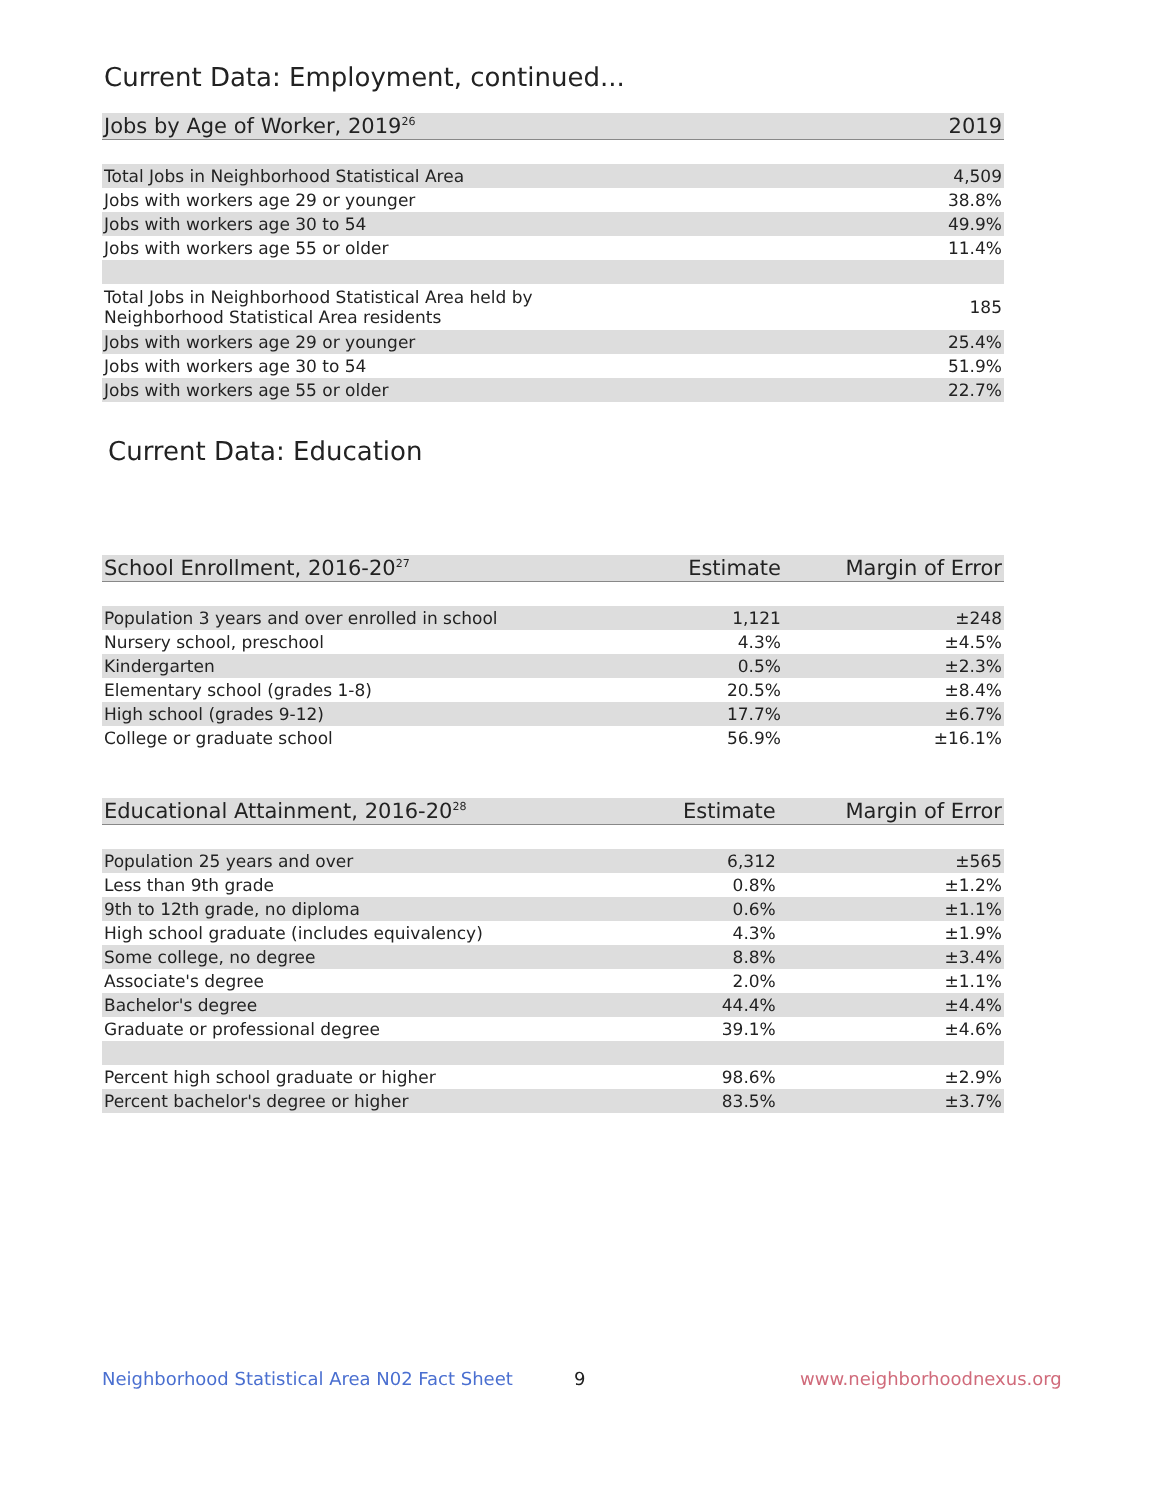Current Data: Employment, continued...
| Jobs by Age of Worker, 2019<sup>26</sup> | 2019 |
| --- | --- |
| Total Jobs in Neighborhood Statistical Area | 4,509 |
| Jobs with workers age 29 or younger | 38.8% |
| Jobs with workers age 30 to 54 | 49.9% |
| Jobs with workers age 55 or older | 11.4% |
| Total Jobs in Neighborhood Statistical Area held by Neighborhood Statistical Area residents | 185 |
| Jobs with workers age 29 or younger | 25.4% |
| Jobs with workers age 30 to 54 | 51.9% |
| Jobs with workers age 55 or older | 22.7% |
Current Data: Education
| School Enrollment, 2016-20<sup>27</sup> | Estimate | Margin of Error |
| --- | --- | --- |
| Population 3 years and over enrolled in school | 1,121 | ±248 |
| Nursery school, preschool | 4.3% | ±4.5% |
| Kindergarten | 0.5% | ±2.3% |
| Elementary school (grades 1-8) | 20.5% | ±8.4% |
| High school (grades 9-12) | 17.7% | ±6.7% |
| College or graduate school | 56.9% | ±16.1% |
| Educational Attainment, 2016-20<sup>28</sup> | Estimate | Margin of Error |
| --- | --- | --- |
| Population 25 years and over | 6,312 | ±565 |
| Less than 9th grade | 0.8% | ±1.2% |
| 9th to 12th grade, no diploma | 0.6% | ±1.1% |
| High school graduate (includes equivalency) | 4.3% | ±1.9% |
| Some college, no degree | 8.8% | ±3.4% |
| Associate's degree | 2.0% | ±1.1% |
| Bachelor's degree | 44.4% | ±4.4% |
| Graduate or professional degree | 39.1% | ±4.6% |
| Percent high school graduate or higher | 98.6% | ±2.9% |
| Percent bachelor's degree or higher | 83.5% | ±3.7% |
Neighborhood Statistical Area N02 Fact Sheet
9 www.neighborhoodnexus.org